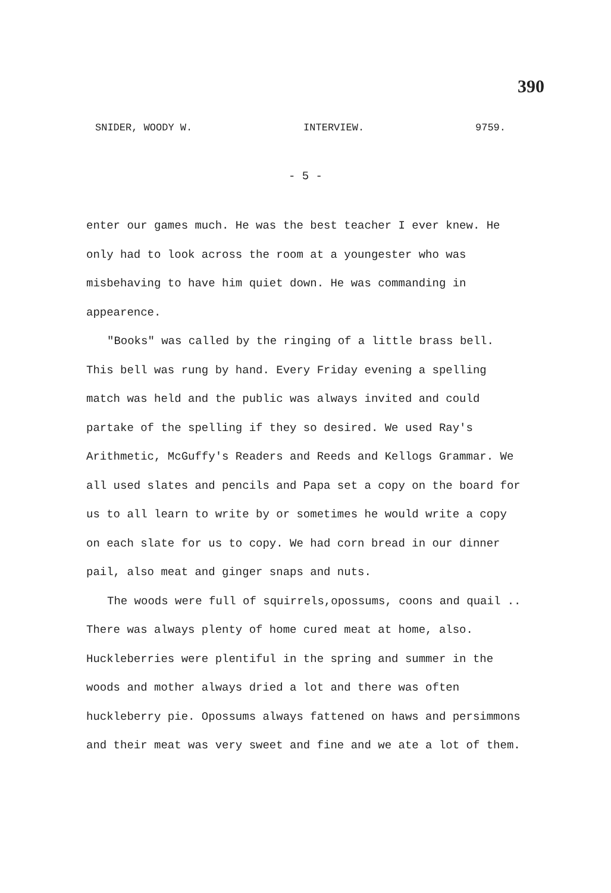390
SNIDER, WOODY W. INTERVIEW. 9759.
- 5 -
enter our games much. He was the best teacher I ever knew. He only had to look across the room at a youngester who was misbehaving to have him quiet down. He was commanding in appearence.
"Books" was called by the ringing of a little brass bell. This bell was rung by hand. Every Friday evening a spelling match was held and the public was always invited and could partake of the spelling if they so desired. We used Ray's Arithmetic, McGuffy's Readers and Reeds and Kellogs Grammar. We all used slates and pencils and Papa set a copy on the board for us to all learn to write by or sometimes he would write a copy on each slate for us to copy. We had corn bread in our dinner pail, also meat and ginger snaps and nuts.
The woods were full of squirrels,opossums, coons and quail .. There was always plenty of home cured meat at home, also. Huckleberries were plentiful in the spring and summer in the woods and mother always dried a lot and there was often huckleberry pie. Opossums always fattened on haws and persimmons and their meat was very sweet and fine and we ate a lot of them.